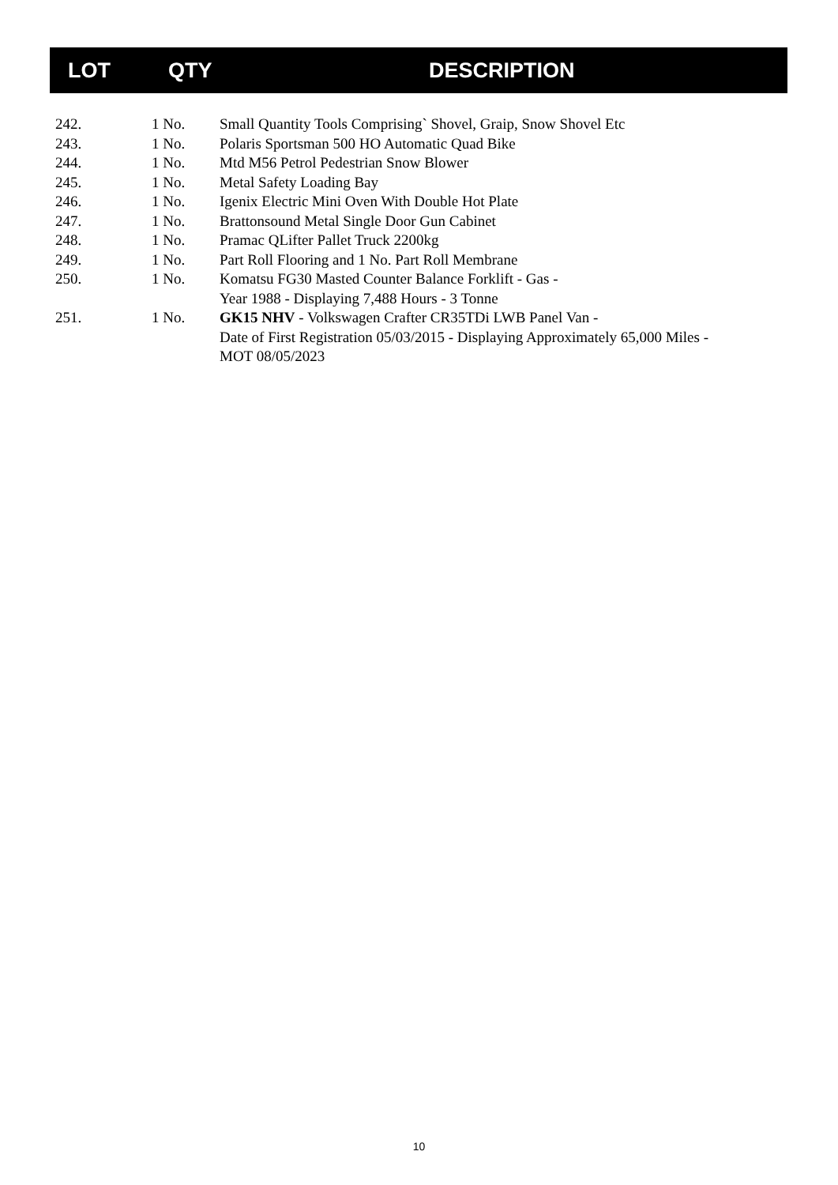| LOT | QTY | DESCRIPTION |
| --- | --- | --- |
| 242. | 1 No. | Small Quantity Tools Comprising` Shovel, Graip, Snow Shovel Etc |
| 243. | 1 No. | Polaris Sportsman 500 HO Automatic Quad Bike |
| 244. | 1 No. | Mtd M56 Petrol Pedestrian Snow Blower |
| 245. | 1 No. | Metal Safety Loading Bay |
| 246. | 1 No. | Igenix Electric Mini Oven With Double Hot Plate |
| 247. | 1 No. | Brattonsound Metal Single Door Gun Cabinet |
| 248. | 1 No. | Pramac QLifter Pallet Truck 2200kg |
| 249. | 1 No. | Part Roll Flooring and 1 No. Part Roll Membrane |
| 250. | 1 No. | Komatsu FG30 Masted Counter Balance Forklift - Gas - Year 1988 - Displaying 7,488 Hours - 3 Tonne |
| 251. | 1 No. | GK15 NHV - Volkswagen Crafter CR35TDi LWB Panel Van - Date of First Registration 05/03/2015 - Displaying Approximately 65,000 Miles - MOT 08/05/2023 |
10